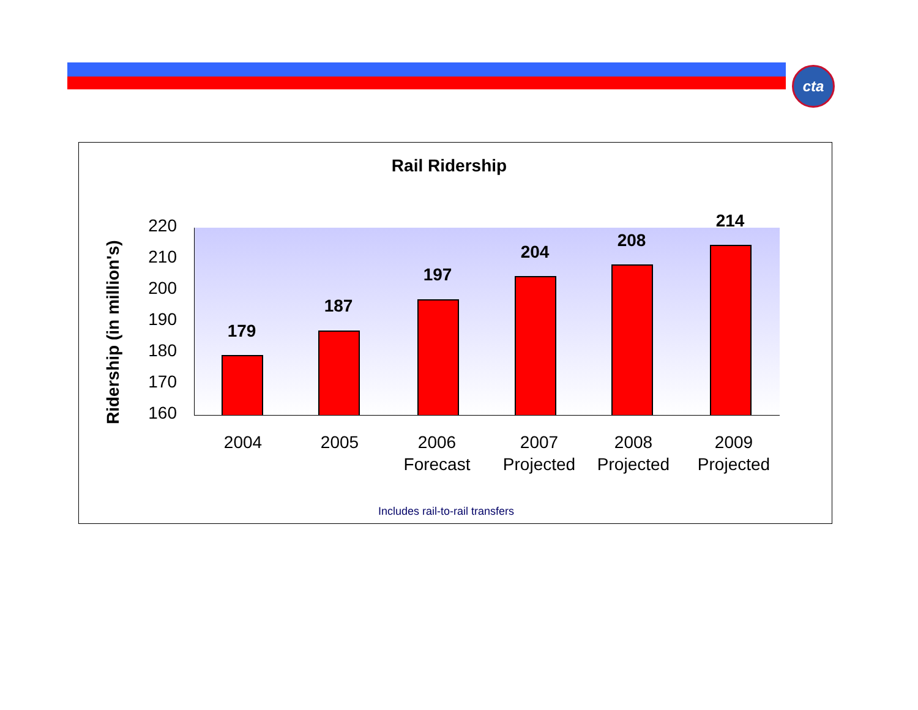cta
Rail Ridership
Ridership (in million's)
220
210
200
190
180
170
160
179
187
197
204
208
214
2004 2005
2006
Forecast
2007
Projected
2008
Projected
2009
Projected
Includes rail-to-rail transfers